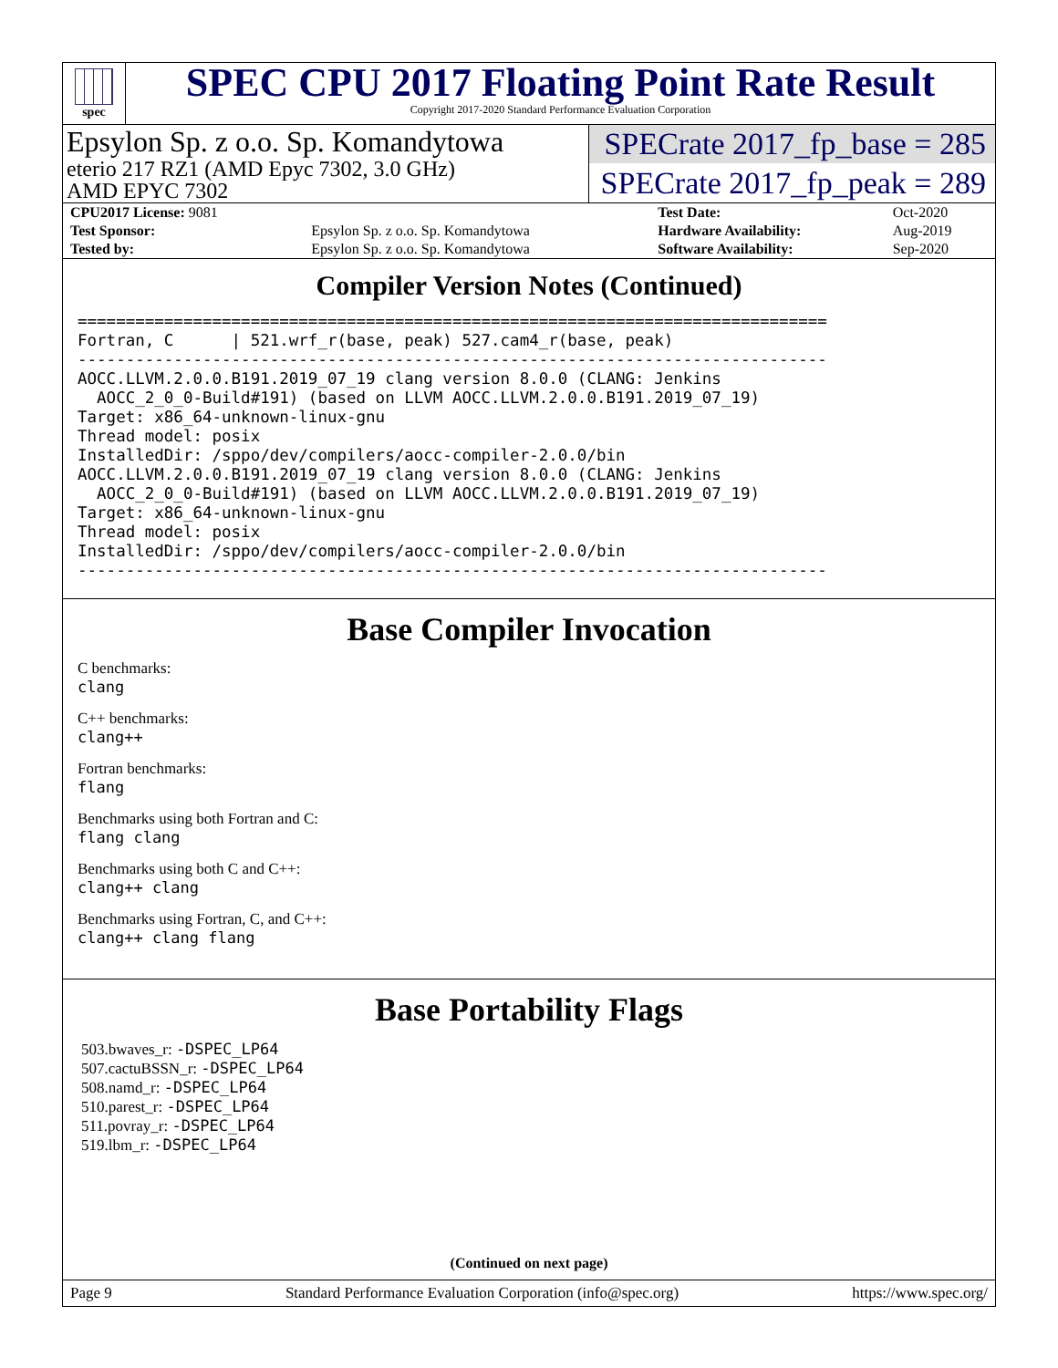spec
SPEC CPU 2017 Floating Point Rate Result
Copyright 2017-2020 Standard Performance Evaluation Corporation
Epsylon Sp. z o.o. Sp. Komandytowa
eterio 217 RZ1 (AMD Epyc 7302, 3.0 GHz)
AMD EPYC 7302
SPECrate 2017_fp_base = 285
SPECrate 2017_fp_peak = 289
| CPU2017 License: 9081 | | Test Date: | Oct-2020 |
| Test Sponsor: | Epsylon Sp. z o.o. Sp. Komandytowa | Hardware Availability: | Aug-2019 |
| Tested by: | Epsylon Sp. z o.o. Sp. Komandytowa | Software Availability: | Sep-2020 |
Compiler Version Notes (Continued)
==============================================================================
Fortran, C      | 521.wrf_r(base, peak) 527.cam4_r(base, peak)
------------------------------------------------------------------------------
AOCC.LLVM.2.0.0.B191.2019_07_19 clang version 8.0.0 (CLANG: Jenkins
  AOCC_2_0_0-Build#191) (based on LLVM AOCC.LLVM.2.0.0.B191.2019_07_19)
Target: x86_64-unknown-linux-gnu
Thread model: posix
InstalledDir: /sppo/dev/compilers/aocc-compiler-2.0.0/bin
AOCC.LLVM.2.0.0.B191.2019_07_19 clang version 8.0.0 (CLANG: Jenkins
  AOCC_2_0_0-Build#191) (based on LLVM AOCC.LLVM.2.0.0.B191.2019_07_19)
Target: x86_64-unknown-linux-gnu
Thread model: posix
InstalledDir: /sppo/dev/compilers/aocc-compiler-2.0.0/bin
------------------------------------------------------------------------------
Base Compiler Invocation
C benchmarks:
clang
C++ benchmarks:
clang++
Fortran benchmarks:
flang
Benchmarks using both Fortran and C:
flang clang
Benchmarks using both C and C++:
clang++ clang
Benchmarks using Fortran, C, and C++:
clang++ clang flang
Base Portability Flags
503.bwaves_r: -DSPEC_LP64
507.cactuBSSN_r: -DSPEC_LP64
508.namd_r: -DSPEC_LP64
510.parest_r: -DSPEC_LP64
511.povray_r: -DSPEC_LP64
519.lbm_r: -DSPEC_LP64
(Continued on next page)
Page 9 Standard Performance Evaluation Corporation (info@spec.org) https://www.spec.org/